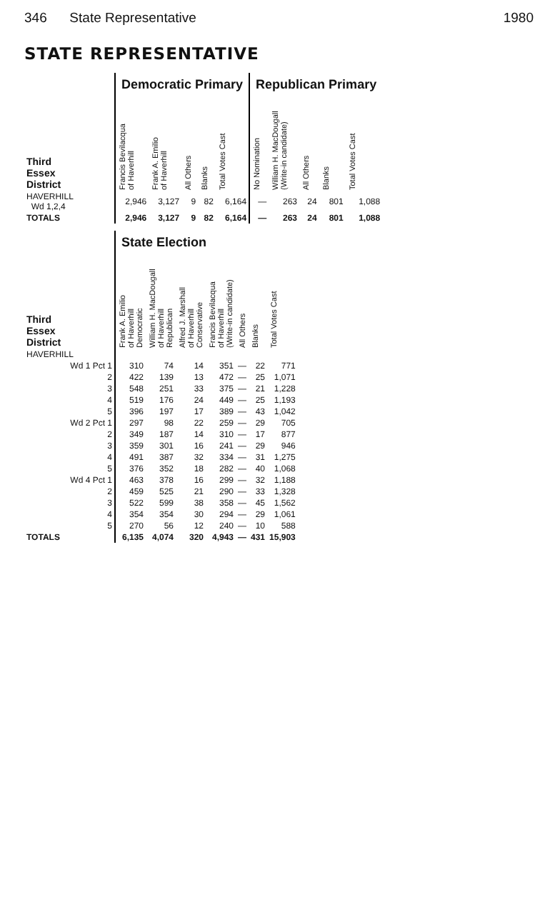346 State Representative 1980
STATE REPRESENTATIVE
| | Democratic Primary | | | | | Republican Primary | | | | |
| --- | --- | --- | --- | --- | --- | --- | --- | --- | --- | --- |
| Third Essex District | Francis Bevilacqua of Haverhill | Frank A. Emilio of Haverhill | All Others | Blanks | Total Votes Cast | No Nomination | William H. MacDougall (Write-in candidate) | All Others | Blanks | Total Votes Cast |
| HAVERHILL Wd 1,2,4 | 2,946 | 3,127 | 9 | 82 | 6,164 | — | 263 | 24 | 801 | 1,088 |
| TOTALS | 2,946 | 3,127 | 9 | 82 | 6,164 | — | 263 | 24 | 801 | 1,088 |
| | State Election | | | | | | |
| --- | --- | --- | --- | --- | --- | --- | --- |
| Third Essex District | Frank A. Emilio of Haverhill Democratic | William H. MacDougall of Haverhill Republican | Alfred J. Marshall of Haverhill Conservative | Francis Bevilacqua of Haverhill (Write-in candidate) | All Others | Blanks | Total Votes Cast |
| HAVERHILL | | | | | | | |
| Wd 1 Pct 1 | 310 | 74 | 14 | 351 | — | 22 | 771 |
| 2 | 422 | 139 | 13 | 472 | — | 25 | 1,071 |
| 3 | 548 | 251 | 33 | 375 | — | 21 | 1,228 |
| 4 | 519 | 176 | 24 | 449 | — | 25 | 1,193 |
| 5 | 396 | 197 | 17 | 389 | — | 43 | 1,042 |
| Wd 2 Pct 1 | 297 | 98 | 22 | 259 | — | 29 | 705 |
| 2 | 349 | 187 | 14 | 310 | — | 17 | 877 |
| 3 | 359 | 301 | 16 | 241 | — | 29 | 946 |
| 4 | 491 | 387 | 32 | 334 | — | 31 | 1,275 |
| 5 | 376 | 352 | 18 | 282 | — | 40 | 1,068 |
| Wd 4 Pct 1 | 463 | 378 | 16 | 299 | — | 32 | 1,188 |
| 2 | 459 | 525 | 21 | 290 | — | 33 | 1,328 |
| 3 | 522 | 599 | 38 | 358 | — | 45 | 1,562 |
| 4 | 354 | 354 | 30 | 294 | — | 29 | 1,061 |
| 5 | 270 | 56 | 12 | 240 | — | 10 | 588 |
| TOTALS | 6,135 | 4,074 | 320 | 4,943 | — | 431 | 15,903 |